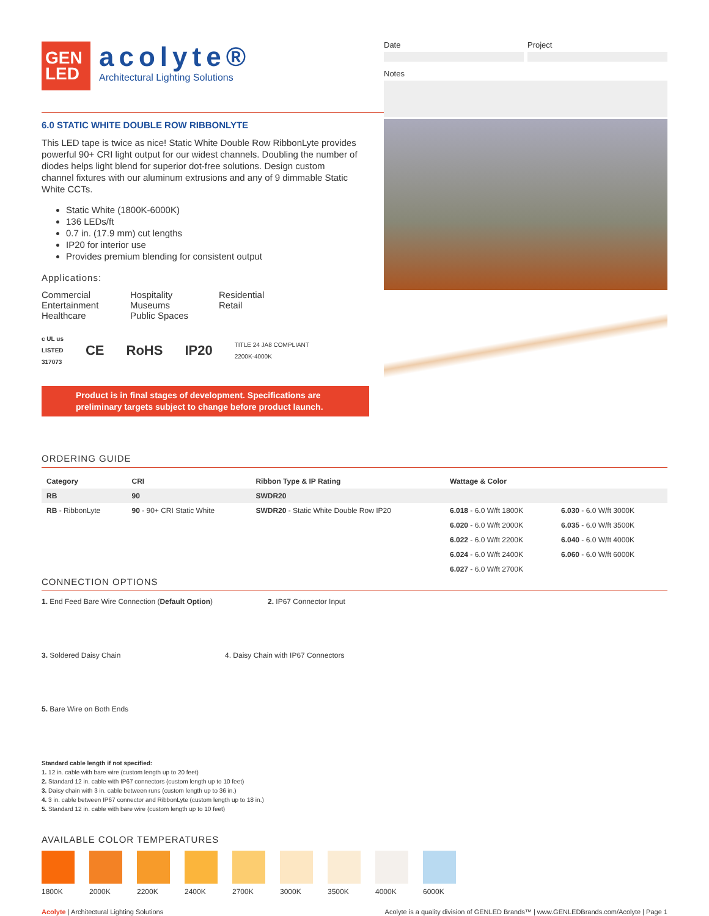GEN
LED
acolyte®
Architectural Lighting Solutions
Date Project
Notes
6.0 STATIC WHITE DOUBLE ROW RIBBONLYTE
This LED tape is twice as nice! Static White Double Row RibbonLyte provides powerful 90+ CRI light output for our widest channels. Doubling the number of diodes helps light blend for superior dot-free solutions. Design custom channel fixtures with our aluminum extrusions and any of 9 dimmable Static White CCTs.
Static White (1800K-6000K)
136 LEDs/ft
0.7 in. (17.9 mm) cut lengths
IP20 for interior use
Provides premium blending for consistent output
Applications:
Commercial
Entertainment
Healthcare
Hospitality
Museums
Public Spaces
Residential
Retail
c UL us
LISTED
317073 CE RoHS IP20 TITLE 24 JA8 COMPLIANT
2200K-4000K
Product is in final stages of development. Specifications are preliminary targets subject to change before product launch.
ORDERING GUIDE
| Category | CRI | Ribbon Type & IP Rating | Wattage & Color | |
| --- | --- | --- | --- | --- |
| RB | 90 | SWDR20 | | |
| RB - RibbonLyte | 90 - 90+ CRI Static White | SWDR20 - Static White Double Row IP20 | 6.018 - 6.0 W/ft 1800K | 6.030 - 6.0 W/ft 3000K |
| | | | 6.020 - 6.0 W/ft 2000K | 6.035 - 6.0 W/ft 3500K |
| | | | 6.022 - 6.0 W/ft 2200K | 6.040 - 6.0 W/ft 4000K |
| | | | 6.024 - 6.0 W/ft 2400K | 6.060 - 6.0 W/ft 6000K |
| | | | 6.027 - 6.0 W/ft 2700K | |
CONNECTION OPTIONS
1. End Feed Bare Wire Connection (Default Option)
2. IP67 Connector Input
3. Soldered Daisy Chain
4. Daisy Chain with IP67 Connectors
5. Bare Wire on Both Ends
Standard cable length if not specified:
1. 12 in. cable with bare wire (custom length up to 20 feet)
2. Standard 12 in. cable with IP67 connectors (custom length up to 10 feet)
3. Daisy chain with 3 in. cable between runs (custom length up to 36 in.)
4. 3 in. cable between IP67 connector and RibbonLyte (custom length up to 18 in.)
5. Standard 12 in. cable with bare wire (custom length up to 10 feet)
AVAILABLE COLOR TEMPERATURES
1800K 2000K 2200K 2400K 2700K 3000K 3500K 4000K 6000K
Acolyte | Architectural Lighting Solutions Acolyte is a quality division of GENLED Brands™ | www.GENLEDBrands.com/Acolyte | Page 1